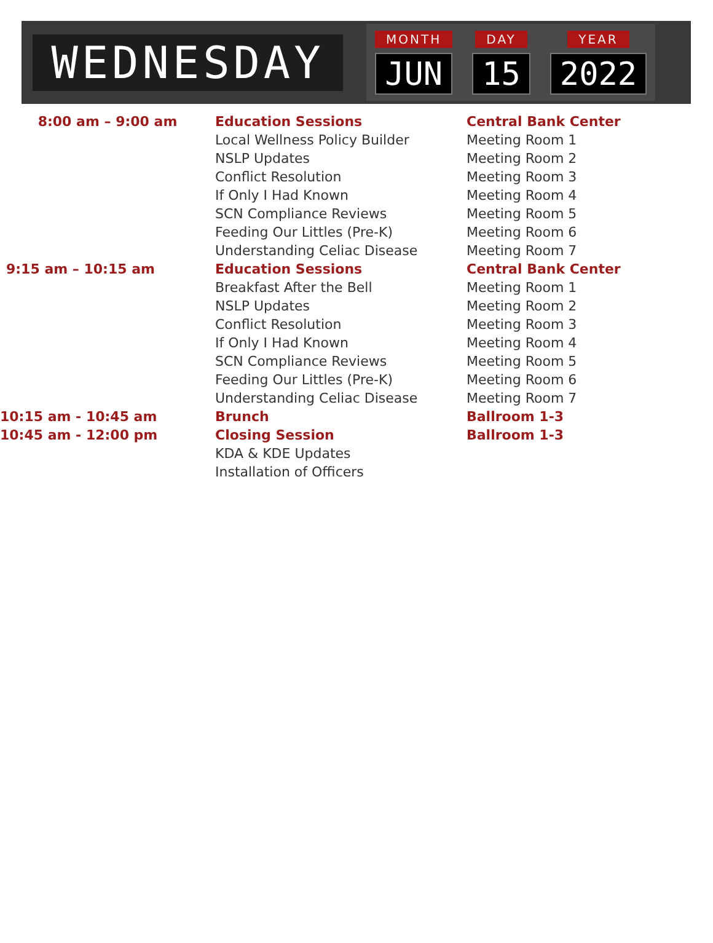WEDNESDAY
MONTH
JUN
DAY
15
YEAR
2022
| 8:00 am – 9:00 am | Education Sessions | Central Bank Center |
| | Local Wellness Policy Builder | Meeting Room 1 |
| | NSLP Updates | Meeting Room 2 |
| | Conflict Resolution | Meeting Room 3 |
| | If Only I Had Known | Meeting Room 4 |
| | SCN Compliance Reviews | Meeting Room 5 |
| | Feeding Our Littles (Pre-K) | Meeting Room 6 |
| | Understanding Celiac Disease | Meeting Room 7 |
| 9:15 am – 10:15 am | Education Sessions | Central Bank Center |
| | Breakfast After the Bell | Meeting Room 1 |
| | NSLP Updates | Meeting Room 2 |
| | Conflict Resolution | Meeting Room 3 |
| | If Only I Had Known | Meeting Room 4 |
| | SCN Compliance Reviews | Meeting Room 5 |
| | Feeding Our Littles (Pre-K) | Meeting Room 6 |
| | Understanding Celiac Disease | Meeting Room 7 |
| 10:15 am - 10:45 am | Brunch | Ballroom 1-3 |
| 10:45 am - 12:00 pm | Closing Session | Ballroom 1-3 |
| | KDA & KDE Updates | |
| | Installation of Officers | |